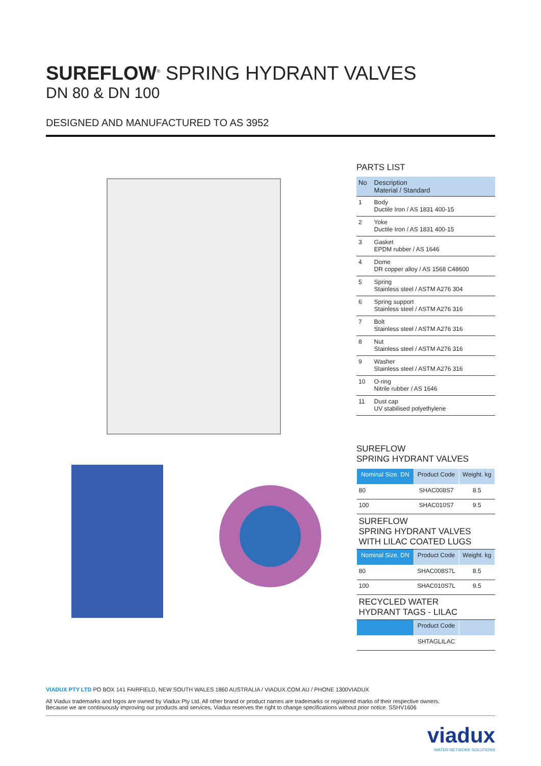SUREFLOW<sup>®</sup> SPRING HYDRANT VALVES
DN 80 & DN 100
DESIGNED AND MANUFACTURED TO AS 3952
PARTS LIST
| No | Description Material / Standard |
| --- | --- |
| 1 | Body Ductile Iron / AS 1831 400-15 |
| 2 | Yoke Ductile Iron / AS 1831 400-15 |
| 3 | Gasket EPDM rubber / AS 1646 |
| 4 | Dome DR copper alloy / AS 1568 C48600 |
| 5 | Spring Stainless steel / ASTM A276 304 |
| 6 | Spring support Stainless steel / ASTM A276 316 |
| 7 | Bolt Stainless steel / ASTM A276 316 |
| 8 | Nut Stainless steel / ASTM A276 316 |
| 9 | Washer Stainless steel / ASTM A276 316 |
| 10 | O-ring Nitrile rubber / AS 1646 |
| 11 | Dust cap UV stabilised polyethylene |
SUREFLOW
SPRING HYDRANT VALVES
| Nominal Size. DN | Product Code | Weight. kg |
| --- | --- | --- |
| 80 | SHAC008S7 | 8.5 |
| 100 | SHAC010S7 | 9.5 |
| SUREFLOW SPRING HYDRANT VALVES WITH LILAC COATED LUGS | | |
| Nominal Size. DN | Product Code | Weight. kg |
| 80 | SHAC008S7L | 8.5 |
| 100 | SHAC010S7L | 9.5 |
| RECYCLED WATER HYDRANT TAGS - LILAC | | |
| | Product Code | |
| | SHTAGLILAC | |
VIADUX PTY LTD PO BOX 141 FAIRFIELD, NEW SOUTH WALES 1860 AUSTRALIA / VIADUX.COM.AU / PHONE 1300VIADUX
All Viadux trademarks and logos are owned by Viadux Pty Ltd. All other brand or product names are trademarks or registered marks of their respective owners.
Because we are continuously improving our products and services, Viadux reserves the right to change specifications without prior notice. SSHV1606
viadux
WATER NETWORK SOLUTIONS